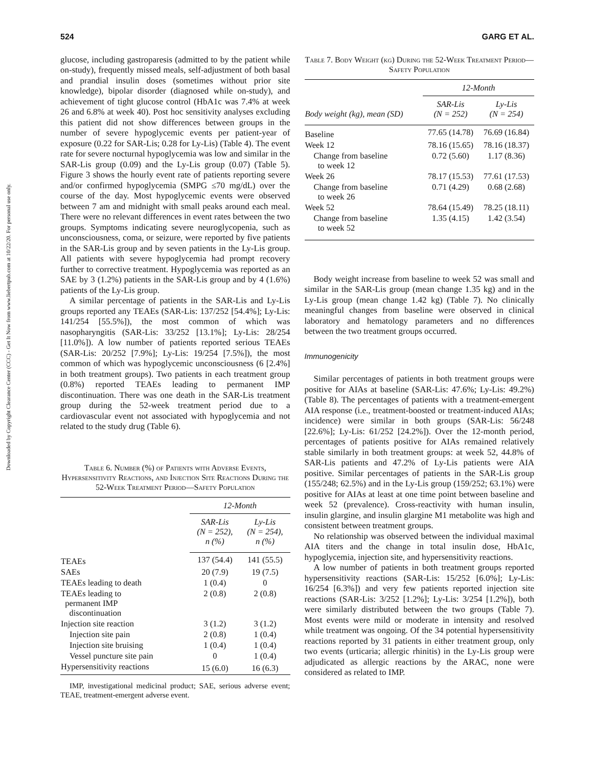Downloaded by Copyright Clearance Center (CCC) - Get It Now from www.liebertpub.com at 10/22/20. For personal use only.
524 GARG ET AL.
glucose, including gastroparesis (admitted to by the patient while on-study), frequently missed meals, self-adjustment of both basal and prandial insulin doses (sometimes without prior site knowledge), bipolar disorder (diagnosed while on-study), and achievement of tight glucose control (HbA1c was 7.4% at week 26 and 6.8% at week 40). Post hoc sensitivity analyses excluding this patient did not show differences between groups in the number of severe hypoglycemic events per patient-year of exposure (0.22 for SAR-Lis; 0.28 for Ly-Lis) (Table 4). The event rate for severe nocturnal hypoglycemia was low and similar in the SAR-Lis group (0.09) and the Ly-Lis group (0.07) (Table 5). Figure 3 shows the hourly event rate of patients reporting severe and/or confirmed hypoglycemia (SMPG ≤70 mg/dL) over the course of the day. Most hypoglycemic events were observed between 7 am and midnight with small peaks around each meal. There were no relevant differences in event rates between the two groups. Symptoms indicating severe neuroglycopenia, such as unconsciousness, coma, or seizure, were reported by five patients in the SAR-Lis group and by seven patients in the Ly-Lis group. All patients with severe hypoglycemia had prompt recovery further to corrective treatment. Hypoglycemia was reported as an SAE by 3 (1.2%) patients in the SAR-Lis group and by 4 (1.6%) patients of the Ly-Lis group.
A similar percentage of patients in the SAR-Lis and Ly-Lis groups reported any TEAEs (SAR-Lis: 137/252 [54.4%]; Ly-Lis: 141/254 [55.5%]), the most common of which was nasopharyngitis (SAR-Lis: 33/252 [13.1%]; Ly-Lis: 28/254 [11.0%]). A low number of patients reported serious TEAEs (SAR-Lis: 20/252 [7.9%]; Ly-Lis: 19/254 [7.5%]), the most common of which was hypoglycemic unconsciousness (6 [2.4%] in both treatment groups). Two patients in each treatment group (0.8%) reported TEAEs leading to permanent IMP discontinuation. There was one death in the SAR-Lis treatment group during the 52-week treatment period due to a cardiovascular event not associated with hypoglycemia and not related to the study drug (Table 6).
Table 6. Number (%) of Patients with Adverse Events, Hypersensitivity Reactions, and Injection Site Reactions During the 52-Week Treatment Period—Safety Population
| | 12-Month | |
| --- | --- | --- |
| | SAR-Lis (N = 252), n (%) | Ly-Lis (N = 254), n (%) |
| TEAEs | 137 (54.4) | 141 (55.5) |
| SAEs | 20 (7.9) | 19 (7.5) |
| TEAEs leading to death | 1 (0.4) | 0 |
| TEAEs leading to permanent IMP discontinuation | 2 (0.8) | 2 (0.8) |
| Injection site reaction | 3 (1.2) | 3 (1.2) |
| Injection site pain | 2 (0.8) | 1 (0.4) |
| Injection site bruising | 1 (0.4) | 1 (0.4) |
| Vessel puncture site pain | 0 | 1 (0.4) |
| Hypersensitivity reactions | 15 (6.0) | 16 (6.3) |
IMP, investigational medicinal product; SAE, serious adverse event; TEAE, treatment-emergent adverse event.
Table 7. Body Weight (kg) During the 52-Week Treatment Period—Safety Population
| | 12-Month | |
| --- | --- | --- |
| Body weight (kg), mean (SD) | SAR-Lis (N = 252) | Ly-Lis (N = 254) |
| Baseline | 77.65 (14.78) | 76.69 (16.84) |
| Week 12 | 78.16 (15.65) | 78.16 (18.37) |
| Change from baseline to week 12 | 0.72 (5.60) | 1.17 (8.36) |
| Week 26 | 78.17 (15.53) | 77.61 (17.53) |
| Change from baseline to week 26 | 0.71 (4.29) | 0.68 (2.68) |
| Week 52 | 78.64 (15.49) | 78.25 (18.11) |
| Change from baseline to week 52 | 1.35 (4.15) | 1.42 (3.54) |
Body weight increase from baseline to week 52 was small and similar in the SAR-Lis group (mean change 1.35 kg) and in the Ly-Lis group (mean change 1.42 kg) (Table 7). No clinically meaningful changes from baseline were observed in clinical laboratory and hematology parameters and no differences between the two treatment groups occurred.
Immunogenicity
Similar percentages of patients in both treatment groups were positive for AIAs at baseline (SAR-Lis: 47.6%; Ly-Lis: 49.2%) (Table 8). The percentages of patients with a treatment-emergent AIA response (i.e., treatment-boosted or treatment-induced AIAs; incidence) were similar in both groups (SAR-Lis: 56/248 [22.6%]; Ly-Lis: 61/252 [24.2%]). Over the 12-month period, percentages of patients positive for AIAs remained relatively stable similarly in both treatment groups: at week 52, 44.8% of SAR-Lis patients and 47.2% of Ly-Lis patients were AIA positive. Similar percentages of patients in the SAR-Lis group (155/248; 62.5%) and in the Ly-Lis group (159/252; 63.1%) were positive for AIAs at least at one time point between baseline and week 52 (prevalence). Cross-reactivity with human insulin, insulin glargine, and insulin glargine M1 metabolite was high and consistent between treatment groups.
No relationship was observed between the individual maximal AIA titers and the change in total insulin dose, HbA1c, hypoglycemia, injection site, and hypersensitivity reactions.
A low number of patients in both treatment groups reported hypersensitivity reactions (SAR-Lis: 15/252 [6.0%]; Ly-Lis: 16/254 [6.3%]) and very few patients reported injection site reactions (SAR-Lis: 3/252 [1.2%]; Ly-Lis: 3/254 [1.2%]), both were similarly distributed between the two groups (Table 7). Most events were mild or moderate in intensity and resolved while treatment was ongoing. Of the 34 potential hypersensitivity reactions reported by 31 patients in either treatment group, only two events (urticaria; allergic rhinitis) in the Ly-Lis group were adjudicated as allergic reactions by the ARAC, none were considered as related to IMP.